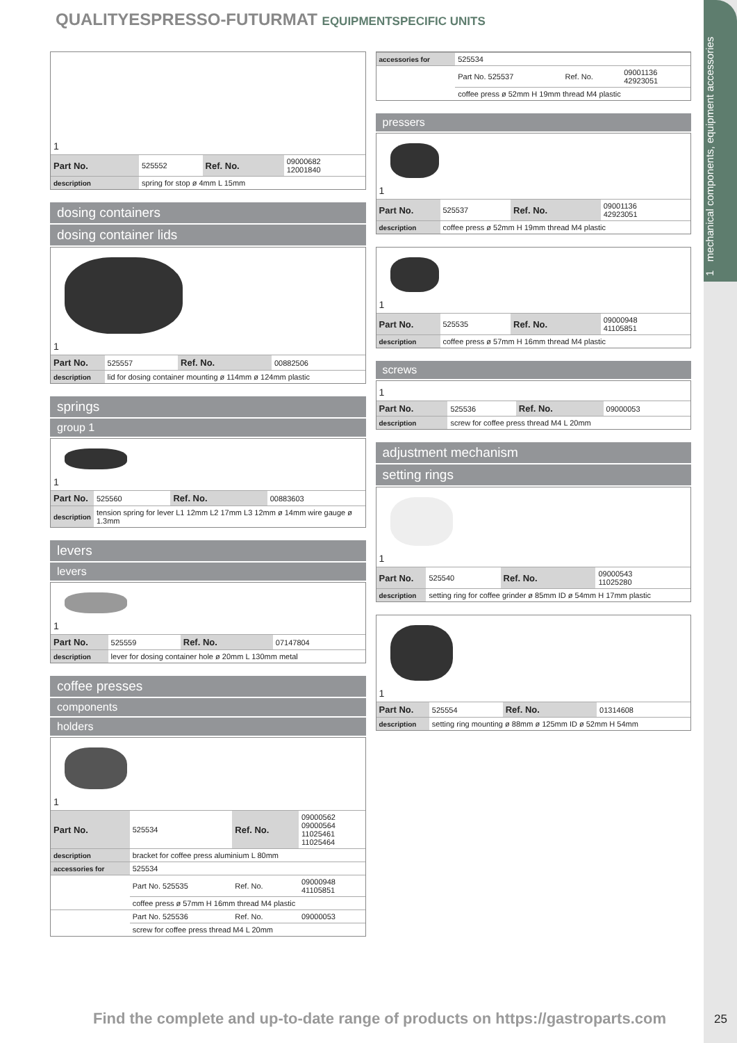1 mechanical components, equipment accessories
QUALITYESPRESSO-FUTURMAT EQUIPMENTSPECIFIC UNITS
1
| Part No. | 525552 | Ref. No. | 09000682 12001840 |
| description | spring for stop ø 4mm L 15mm | | |
dosing containers
dosing container lids
1
| Part No. | 525557 | Ref. No. | 00882506 |
| description | lid for dosing container mounting ø 114mm ø 124mm plastic | | |
springs
group 1
1
| Part No. | 525560 | Ref. No. | 00883603 |
| description | tension spring for lever L1 12mm L2 17mm L3 12mm ø 14mm wire gauge ø 1.3mm | | |
levers
levers
1
| Part No. | 525559 | Ref. No. | 07147804 |
| description | lever for dosing container hole ø 20mm L 130mm metal | | |
coffee presses
components
holders
1
| Part No. | 525534 | Ref. No. | 09000562 09000564 11025461 11025464 |
| description | bracket for coffee press aluminium L 80mm | | |
| accessories for | 525534 | | |
| | Part No. 525535 | Ref. No. | 09000948 41105851 |
| | coffee press ø 57mm H 16mm thread M4 plastic | | |
| | Part No. 525536 | Ref. No. | 09000053 |
| | screw for coffee press thread M4 L 20mm | | |
| accessories for | 525534 | | |
| | Part No. 525537 | Ref. No. | 09001136 42923051 |
| | coffee press ø 52mm H 19mm thread M4 plastic | | |
pressers
1
| Part No. | 525537 | Ref. No. | 09001136 42923051 |
| description | coffee press ø 52mm H 19mm thread M4 plastic | | |
1
| Part No. | 525535 | Ref. No. | 09000948 41105851 |
| description | coffee press ø 57mm H 16mm thread M4 plastic | | |
screws
1
| Part No. | 525536 | Ref. No. | 09000053 |
| description | screw for coffee press thread M4 L 20mm | | |
adjustment mechanism
setting rings
1
| Part No. | 525540 | Ref. No. | 09000543 11025280 |
| description | setting ring for coffee grinder ø 85mm ID ø 54mm H 17mm plastic | | |
1
| Part No. | 525554 | Ref. No. | 01314608 |
| description | setting ring mounting ø 88mm ø 125mm ID ø 52mm H 54mm | | |
Find the complete and up-to-date range of products on https://gastroparts.com
25